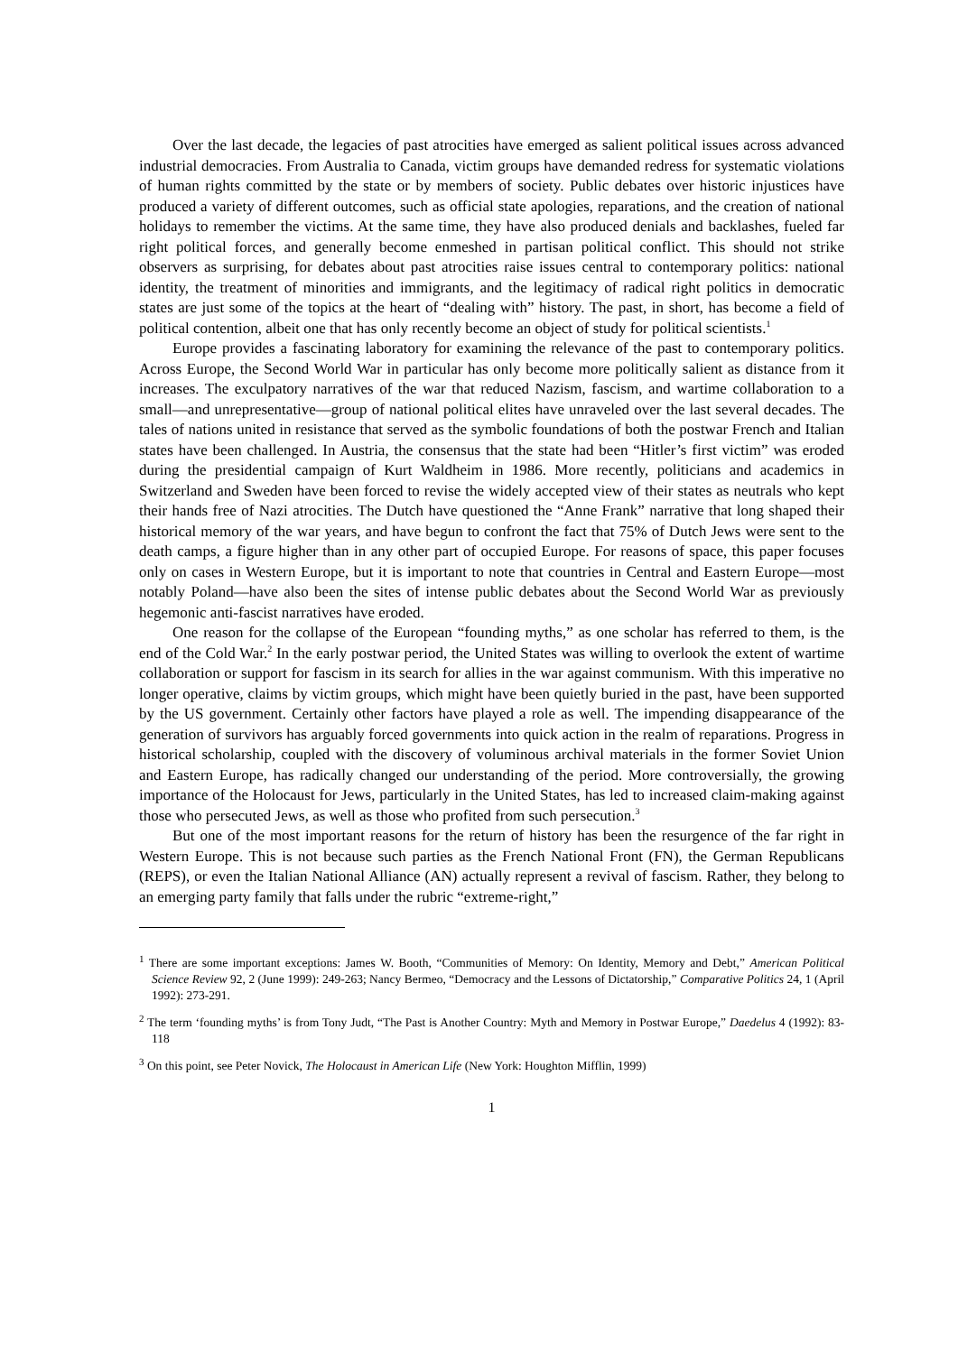Over the last decade, the legacies of past atrocities have emerged as salient political issues across advanced industrial democracies. From Australia to Canada, victim groups have demanded redress for systematic violations of human rights committed by the state or by members of society. Public debates over historic injustices have produced a variety of different outcomes, such as official state apologies, reparations, and the creation of national holidays to remember the victims. At the same time, they have also produced denials and backlashes, fueled far right political forces, and generally become enmeshed in partisan political conflict. This should not strike observers as surprising, for debates about past atrocities raise issues central to contemporary politics: national identity, the treatment of minorities and immigrants, and the legitimacy of radical right politics in democratic states are just some of the topics at the heart of “dealing with” history. The past, in short, has become a field of political contention, albeit one that has only recently become an object of study for political scientists.<sup>1</sup>
Europe provides a fascinating laboratory for examining the relevance of the past to contemporary politics. Across Europe, the Second World War in particular has only become more politically salient as distance from it increases. The exculpatory narratives of the war that reduced Nazism, fascism, and wartime collaboration to a small—and unrepresentative—group of national political elites have unraveled over the last several decades. The tales of nations united in resistance that served as the symbolic foundations of both the postwar French and Italian states have been challenged. In Austria, the consensus that the state had been “Hitler’s first victim” was eroded during the presidential campaign of Kurt Waldheim in 1986. More recently, politicians and academics in Switzerland and Sweden have been forced to revise the widely accepted view of their states as neutrals who kept their hands free of Nazi atrocities. The Dutch have questioned the “Anne Frank” narrative that long shaped their historical memory of the war years, and have begun to confront the fact that 75% of Dutch Jews were sent to the death camps, a figure higher than in any other part of occupied Europe. For reasons of space, this paper focuses only on cases in Western Europe, but it is important to note that countries in Central and Eastern Europe—most notably Poland—have also been the sites of intense public debates about the Second World War as previously hegemonic anti-fascist narratives have eroded.
One reason for the collapse of the European “founding myths,” as one scholar has referred to them, is the end of the Cold War.<sup>2</sup> In the early postwar period, the United States was willing to overlook the extent of wartime collaboration or support for fascism in its search for allies in the war against communism. With this imperative no longer operative, claims by victim groups, which might have been quietly buried in the past, have been supported by the US government. Certainly other factors have played a role as well. The impending disappearance of the generation of survivors has arguably forced governments into quick action in the realm of reparations. Progress in historical scholarship, coupled with the discovery of voluminous archival materials in the former Soviet Union and Eastern Europe, has radically changed our understanding of the period. More controversially, the growing importance of the Holocaust for Jews, particularly in the United States, has led to increased claim-making against those who persecuted Jews, as well as those who profited from such persecution.<sup>3</sup>
But one of the most important reasons for the return of history has been the resurgence of the far right in Western Europe. This is not because such parties as the French National Front (FN), the German Republicans (REPS), or even the Italian National Alliance (AN) actually represent a revival of fascism. Rather, they belong to an emerging party family that falls under the rubric “extreme-right,”
<sup>1</sup> There are some important exceptions: James W. Booth, “Communities of Memory: On Identity, Memory and Debt,” American Political Science Review 92, 2 (June 1999): 249-263; Nancy Bermeo, “Democracy and the Lessons of Dictatorship,” Comparative Politics 24, 1 (April 1992): 273-291.
<sup>2</sup> The term ‘founding myths’ is from Tony Judt, “The Past is Another Country: Myth and Memory in Postwar Europe,” Daedelus 4 (1992): 83-118
<sup>3</sup> On this point, see Peter Novick, The Holocaust in American Life (New York: Houghton Mifflin, 1999)
1